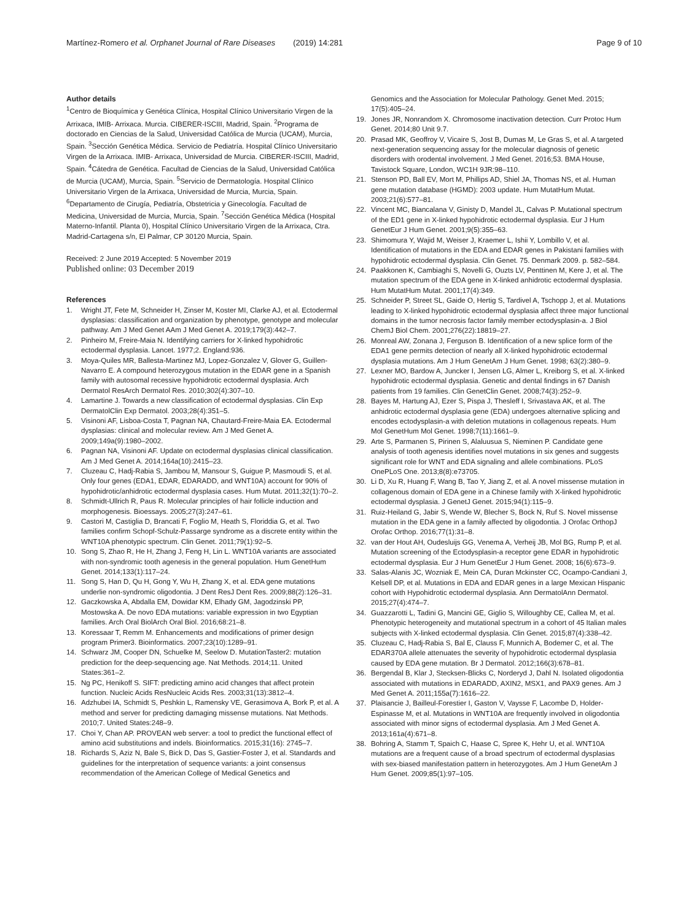Martínez-Romero et al. Orphanet Journal of Rare Diseases (2019) 14:281 Page 9 of 10
Author details
<sup>1</sup> Centro de Bioquímica y Genética Clínica, Hospital Clínico Universitario Virgen de la Arrixaca, IMIB- Arrixaca. Murcia. CIBERER-ISCIII, Madrid, Spain. <sup>2</sup>Programa de doctorado en Ciencias de la Salud, Universidad Católica de Murcia (UCAM), Murcia, Spain. <sup>3</sup>Sección Genética Médica. Servicio de Pediatría. Hospital Clínico Universitario Virgen de la Arrixaca. IMIB- Arrixaca, Universidad de Murcia. CIBERER-ISCIII, Madrid, Spain. <sup>4</sup>Cátedra de Genética. Facultad de Ciencias de la Salud, Universidad Católica de Murcia (UCAM), Murcia, Spain. <sup>5</sup>Servicio de Dermatología. Hospital Clínico Universitario Virgen de la Arrixaca, Universidad de Murcia, Murcia, Spain. <sup>6</sup>Departamento de Cirugía, Pediatría, Obstetricia y Ginecología. Facultad de Medicina, Universidad de Murcia, Murcia, Spain. <sup>7</sup>Sección Genética Médica (Hospital Materno-Infantil. Planta 0), Hospital Clínico Universitario Virgen de la Arrixaca, Ctra. Madrid-Cartagena s/n, El Palmar, CP 30120 Murcia, Spain.
Received: 2 June 2019 Accepted: 5 November 2019
Published online: 03 December 2019
References
1. Wright JT, Fete M, Schneider H, Zinser M, Koster MI, Clarke AJ, et al. Ectodermal dysplasias: classification and organization by phenotype, genotype and molecular pathway. Am J Med Genet AAm J Med Genet A. 2019;179(3):442–7.
2. Pinheiro M, Freire-Maia N. Identifying carriers for X-linked hypohidrotic ectodermal dysplasia. Lancet. 1977;2. England:936.
3. Moya-Quiles MR, Ballesta-Martinez MJ, Lopez-Gonzalez V, Glover G, Guillen-Navarro E. A compound heterozygous mutation in the EDAR gene in a Spanish family with autosomal recessive hypohidrotic ectodermal dysplasia. Arch Dermatol ResArch Dermatol Res. 2010;302(4):307–10.
4. Lamartine J. Towards a new classification of ectodermal dysplasias. Clin Exp DermatolClin Exp Dermatol. 2003;28(4):351–5.
5. Visinoni AF, Lisboa-Costa T, Pagnan NA, Chautard-Freire-Maia EA. Ectodermal dysplasias: clinical and molecular review. Am J Med Genet A. 2009;149a(9):1980–2002.
6. Pagnan NA, Visinoni AF. Update on ectodermal dysplasias clinical classification. Am J Med Genet A. 2014;164a(10):2415–23.
7. Cluzeau C, Hadj-Rabia S, Jambou M, Mansour S, Guigue P, Masmoudi S, et al. Only four genes (EDA1, EDAR, EDARADD, and WNT10A) account for 90% of hypohidrotic/anhidrotic ectodermal dysplasia cases. Hum Mutat. 2011;32(1):70–2.
8. Schmidt-Ullrich R, Paus R. Molecular principles of hair follicle induction and morphogenesis. Bioessays. 2005;27(3):247–61.
9. Castori M, Castiglia D, Brancati F, Foglio M, Heath S, Floriddia G, et al. Two families confirm Schopf-Schulz-Passarge syndrome as a discrete entity within the WNT10A phenotypic spectrum. Clin Genet. 2011;79(1):92–5.
10. Song S, Zhao R, He H, Zhang J, Feng H, Lin L. WNT10A variants are associated with non-syndromic tooth agenesis in the general population. Hum GenetHum Genet. 2014;133(1):117–24.
11. Song S, Han D, Qu H, Gong Y, Wu H, Zhang X, et al. EDA gene mutations underlie non-syndromic oligodontia. J Dent ResJ Dent Res. 2009;88(2):126–31.
12. Gaczkowska A, Abdalla EM, Dowidar KM, Elhady GM, Jagodzinski PP, Mostowska A. De novo EDA mutations: variable expression in two Egyptian families. Arch Oral BiolArch Oral Biol. 2016;68:21–8.
13. Koressaar T, Remm M. Enhancements and modifications of primer design program Primer3. Bioinformatics. 2007;23(10):1289–91.
14. Schwarz JM, Cooper DN, Schuelke M, Seelow D. MutationTaster2: mutation prediction for the deep-sequencing age. Nat Methods. 2014;11. United States:361–2.
15. Ng PC, Henikoff S. SIFT: predicting amino acid changes that affect protein function. Nucleic Acids ResNucleic Acids Res. 2003;31(13):3812–4.
16. Adzhubei IA, Schmidt S, Peshkin L, Ramensky VE, Gerasimova A, Bork P, et al. A method and server for predicting damaging missense mutations. Nat Methods. 2010;7. United States:248–9.
17. Choi Y, Chan AP. PROVEAN web server: a tool to predict the functional effect of amino acid substitutions and indels. Bioinformatics. 2015;31(16): 2745–7.
18. Richards S, Aziz N, Bale S, Bick D, Das S, Gastier-Foster J, et al. Standards and guidelines for the interpretation of sequence variants: a joint consensus recommendation of the American College of Medical Genetics and
Genomics and the Association for Molecular Pathology. Genet Med. 2015; 17(5):405–24.
19. Jones JR, Nonrandom X. Chromosome inactivation detection. Curr Protoc Hum Genet. 2014;80 Unit 9.7.
20. Prasad MK, Geoffroy V, Vicaire S, Jost B, Dumas M, Le Gras S, et al. A targeted next-generation sequencing assay for the molecular diagnosis of genetic disorders with orodental involvement. J Med Genet. 2016;53. BMA House, Tavistock Square, London, WC1H 9JR:98–110.
21. Stenson PD, Ball EV, Mort M, Phillips AD, Shiel JA, Thomas NS, et al. Human gene mutation database (HGMD): 2003 update. Hum MutatHum Mutat. 2003;21(6):577–81.
22. Vincent MC, Biancalana V, Ginisty D, Mandel JL, Calvas P. Mutational spectrum of the ED1 gene in X-linked hypohidrotic ectodermal dysplasia. Eur J Hum GenetEur J Hum Genet. 2001;9(5):355–63.
23. Shimomura Y, Wajid M, Weiser J, Kraemer L, Ishii Y, Lombillo V, et al. Identification of mutations in the EDA and EDAR genes in Pakistani families with hypohidrotic ectodermal dysplasia. Clin Genet. 75. Denmark 2009. p. 582–584.
24. Paakkonen K, Cambiaghi S, Novelli G, Ouzts LV, Penttinen M, Kere J, et al. The mutation spectrum of the EDA gene in X-linked anhidrotic ectodermal dysplasia. Hum MutatHum Mutat. 2001;17(4):349.
25. Schneider P, Street SL, Gaide O, Hertig S, Tardivel A, Tschopp J, et al. Mutations leading to X-linked hypohidrotic ectodermal dysplasia affect three major functional domains in the tumor necrosis factor family member ectodysplasin-a. J Biol ChemJ Biol Chem. 2001;276(22):18819–27.
26. Monreal AW, Zonana J, Ferguson B. Identification of a new splice form of the EDA1 gene permits detection of nearly all X-linked hypohidrotic ectodermal dysplasia mutations. Am J Hum GenetAm J Hum Genet. 1998; 63(2):380–9.
27. Lexner MO, Bardow A, Juncker I, Jensen LG, Almer L, Kreiborg S, et al. X-linked hypohidrotic ectodermal dysplasia. Genetic and dental findings in 67 Danish patients from 19 families. Clin GenetClin Genet. 2008;74(3):252–9.
28. Bayes M, Hartung AJ, Ezer S, Pispa J, Thesleff I, Srivastava AK, et al. The anhidrotic ectodermal dysplasia gene (EDA) undergoes alternative splicing and encodes ectodysplasin-a with deletion mutations in collagenous repeats. Hum Mol GenetHum Mol Genet. 1998;7(11):1661–9.
29. Arte S, Parmanen S, Pirinen S, Alaluusua S, Nieminen P. Candidate gene analysis of tooth agenesis identifies novel mutations in six genes and suggests significant role for WNT and EDA signaling and allele combinations. PLoS OnePLoS One. 2013;8(8):e73705.
30. Li D, Xu R, Huang F, Wang B, Tao Y, Jiang Z, et al. A novel missense mutation in collagenous domain of EDA gene in a Chinese family with X-linked hypohidrotic ectodermal dysplasia. J GenetJ Genet. 2015;94(1):115–9.
31. Ruiz-Heiland G, Jabir S, Wende W, Blecher S, Bock N, Ruf S. Novel missense mutation in the EDA gene in a family affected by oligodontia. J Orofac OrthopJ Orofac Orthop. 2016;77(1):31–8.
32. van der Hout AH, Oudesluijs GG, Venema A, Verheij JB, Mol BG, Rump P, et al. Mutation screening of the Ectodysplasin-a receptor gene EDAR in hypohidrotic ectodermal dysplasia. Eur J Hum GenetEur J Hum Genet. 2008; 16(6):673–9.
33. Salas-Alanis JC, Wozniak E, Mein CA, Duran Mckinster CC, Ocampo-Candiani J, Kelsell DP, et al. Mutations in EDA and EDAR genes in a large Mexican Hispanic cohort with Hypohidrotic ectodermal dysplasia. Ann DermatolAnn Dermatol. 2015;27(4):474–7.
34. Guazzarotti L, Tadini G, Mancini GE, Giglio S, Willoughby CE, Callea M, et al. Phenotypic heterogeneity and mutational spectrum in a cohort of 45 Italian males subjects with X-linked ectodermal dysplasia. Clin Genet. 2015;87(4):338–42.
35. Cluzeau C, Hadj-Rabia S, Bal E, Clauss F, Munnich A, Bodemer C, et al. The EDAR370A allele attenuates the severity of hypohidrotic ectodermal dysplasia caused by EDA gene mutation. Br J Dermatol. 2012;166(3):678–81.
36. Bergendal B, Klar J, Stecksen-Blicks C, Norderyd J, Dahl N. Isolated oligodontia associated with mutations in EDARADD, AXIN2, MSX1, and PAX9 genes. Am J Med Genet A. 2011;155a(7):1616–22.
37. Plaisancie J, Bailleul-Forestier I, Gaston V, Vaysse F, Lacombe D, Holder-Espinasse M, et al. Mutations in WNT10A are frequently involved in oligodontia associated with minor signs of ectodermal dysplasia. Am J Med Genet A. 2013;161a(4):671–8.
38. Bohring A, Stamm T, Spaich C, Haase C, Spree K, Hehr U, et al. WNT10A mutations are a frequent cause of a broad spectrum of ectodermal dysplasias with sex-biased manifestation pattern in heterozygotes. Am J Hum GenetAm J Hum Genet. 2009;85(1):97–105.